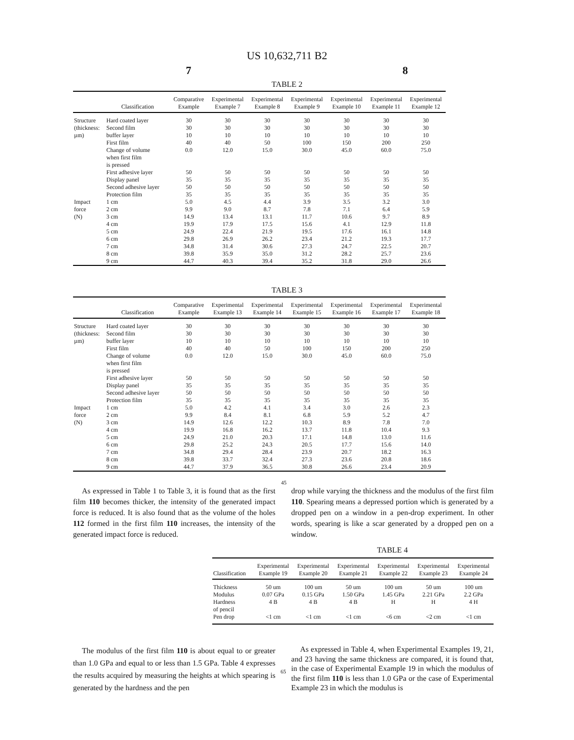US 10,632,711 B2
7 8
TABLE 2
| | Classification | Comparative Example | Experimental Example 7 | Experimental Example 8 | Experimental Example 9 | Experimental Example 10 | Experimental Example 11 | Experimental Example 12 |
| --- | --- | --- | --- | --- | --- | --- | --- | --- |
| Structure | Hard coated layer | 30 | 30 | 30 | 30 | 30 | 30 | 30 |
| (thickness: | Second film | 30 | 30 | 30 | 30 | 30 | 30 | 30 |
| µm) | buffer layer | 10 | 10 | 10 | 10 | 10 | 10 | 10 |
| | First film | 40 | 40 | 50 | 100 | 150 | 200 | 250 |
| | Change of volume when first film is pressed | 0.0 | 12.0 | 15.0 | 30.0 | 45.0 | 60.0 | 75.0 |
| | First adhesive layer | 50 | 50 | 50 | 50 | 50 | 50 | 50 |
| | Display panel | 35 | 35 | 35 | 35 | 35 | 35 | 35 |
| | Second adhesive layer | 50 | 50 | 50 | 50 | 50 | 50 | 50 |
| | Protection film | 35 | 35 | 35 | 35 | 35 | 35 | 35 |
| Impact | 1 cm | 5.0 | 4.5 | 4.4 | 3.9 | 3.5 | 3.2 | 3.0 |
| force | 2 cm | 9.9 | 9.0 | 8.7 | 7.8 | 7.1 | 6.4 | 5.9 |
| (N) | 3 cm | 14.9 | 13.4 | 13.1 | 11.7 | 10.6 | 9.7 | 8.9 |
| | 4 cm | 19.9 | 17.9 | 17.5 | 15.6 | 4.1 | 12.9 | 11.8 |
| | 5 cm | 24.9 | 22.4 | 21.9 | 19.5 | 17.6 | 16.1 | 14.8 |
| | 6 cm | 29.8 | 26.9 | 26.2 | 23.4 | 21.2 | 19.3 | 17.7 |
| | 7 cm | 34.8 | 31.4 | 30.6 | 27.3 | 24.7 | 22.5 | 20.7 |
| | 8 cm | 39.8 | 35.9 | 35.0 | 31.2 | 28.2 | 25.7 | 23.6 |
| | 9 cm | 44.7 | 40.3 | 39.4 | 35.2 | 31.8 | 29.0 | 26.6 |
TABLE 3
| | Classification | Comparative Example | Experimental Example 13 | Experimental Example 14 | Experimental Example 15 | Experimental Example 16 | Experimental Example 17 | Experimental Example 18 |
| --- | --- | --- | --- | --- | --- | --- | --- | --- |
| Structure | Hard coated layer | 30 | 30 | 30 | 30 | 30 | 30 | 30 |
| (thickness: | Second film | 30 | 30 | 30 | 30 | 30 | 30 | 30 |
| µm) | buffer layer | 10 | 10 | 10 | 10 | 10 | 10 | 10 |
| | First film | 40 | 40 | 50 | 100 | 150 | 200 | 250 |
| | Change of volume when first film is pressed | 0.0 | 12.0 | 15.0 | 30.0 | 45.0 | 60.0 | 75.0 |
| | First adhesive layer | 50 | 50 | 50 | 50 | 50 | 50 | 50 |
| | Display panel | 35 | 35 | 35 | 35 | 35 | 35 | 35 |
| | Second adhesive layer | 50 | 50 | 50 | 50 | 50 | 50 | 50 |
| | Protection film | 35 | 35 | 35 | 35 | 35 | 35 | 35 |
| Impact | 1 cm | 5.0 | 4.2 | 4.1 | 3.4 | 3.0 | 2.6 | 2.3 |
| force | 2 cm | 9.9 | 8.4 | 8.1 | 6.8 | 5.9 | 5.2 | 4.7 |
| (N) | 3 cm | 14.9 | 12.6 | 12.2 | 10.3 | 8.9 | 7.8 | 7.0 |
| | 4 cm | 19.9 | 16.8 | 16.2 | 13.7 | 11.8 | 10.4 | 9.3 |
| | 5 cm | 24.9 | 21.0 | 20.3 | 17.1 | 14.8 | 13.0 | 11.6 |
| | 6 cm | 29.8 | 25.2 | 24.3 | 20.5 | 17.7 | 15.6 | 14.0 |
| | 7 cm | 34.8 | 29.4 | 28.4 | 23.9 | 20.7 | 18.2 | 16.3 |
| | 8 cm | 39.8 | 33.7 | 32.4 | 27.3 | 23.6 | 20.8 | 18.6 |
| | 9 cm | 44.7 | 37.9 | 36.5 | 30.8 | 26.6 | 23.4 | 20.9 |
45
As expressed in Table 1 to Table 3, it is found that as the first film 110 becomes thicker, the intensity of the generated impact force is reduced. It is also found that as the volume of the holes 112 formed in the first film 110 increases, the intensity of the generated impact force is reduced.
drop while varying the thickness and the modulus of the first film 110. Spearing means a depressed portion which is generated by a dropped pen on a window in a pen-drop experiment. In other words, spearing is like a scar generated by a dropped pen on a window.
TABLE 4
| Classification | Experimental Example 19 | Experimental Example 20 | Experimental Example 21 | Experimental Example 22 | Experimental Example 23 | Experimental Example 24 |
| --- | --- | --- | --- | --- | --- | --- |
| Thickness | 50 um | 100 um | 50 um | 100 um | 50 um | 100 um |
| Modulus | 0.07 GPa | 0.15 GPa | 1.50 GPa | 1.45 GPa | 2.21 GPa | 2.2 GPa |
| Hardness of pencil | 4 B | 4 B | 4 B | H | H | 4 H |
| Pen drop | <1 cm | <1 cm | <1 cm | <6 cm | <2 cm | <1 cm |
The modulus of the first film 110 is about equal to or greater than 1.0 GPa and equal to or less than 1.5 GPa. Table 4 expresses the results acquired by measuring the heights at which spearing is generated by the hardness and the pen
65
As expressed in Table 4, when Experimental Examples 19, 21, and 23 having the same thickness are compared, it is found that, in the case of Experimental Example 19 in which the modulus of the first film 110 is less than 1.0 GPa or the case of Experimental Example 23 in which the modulus is